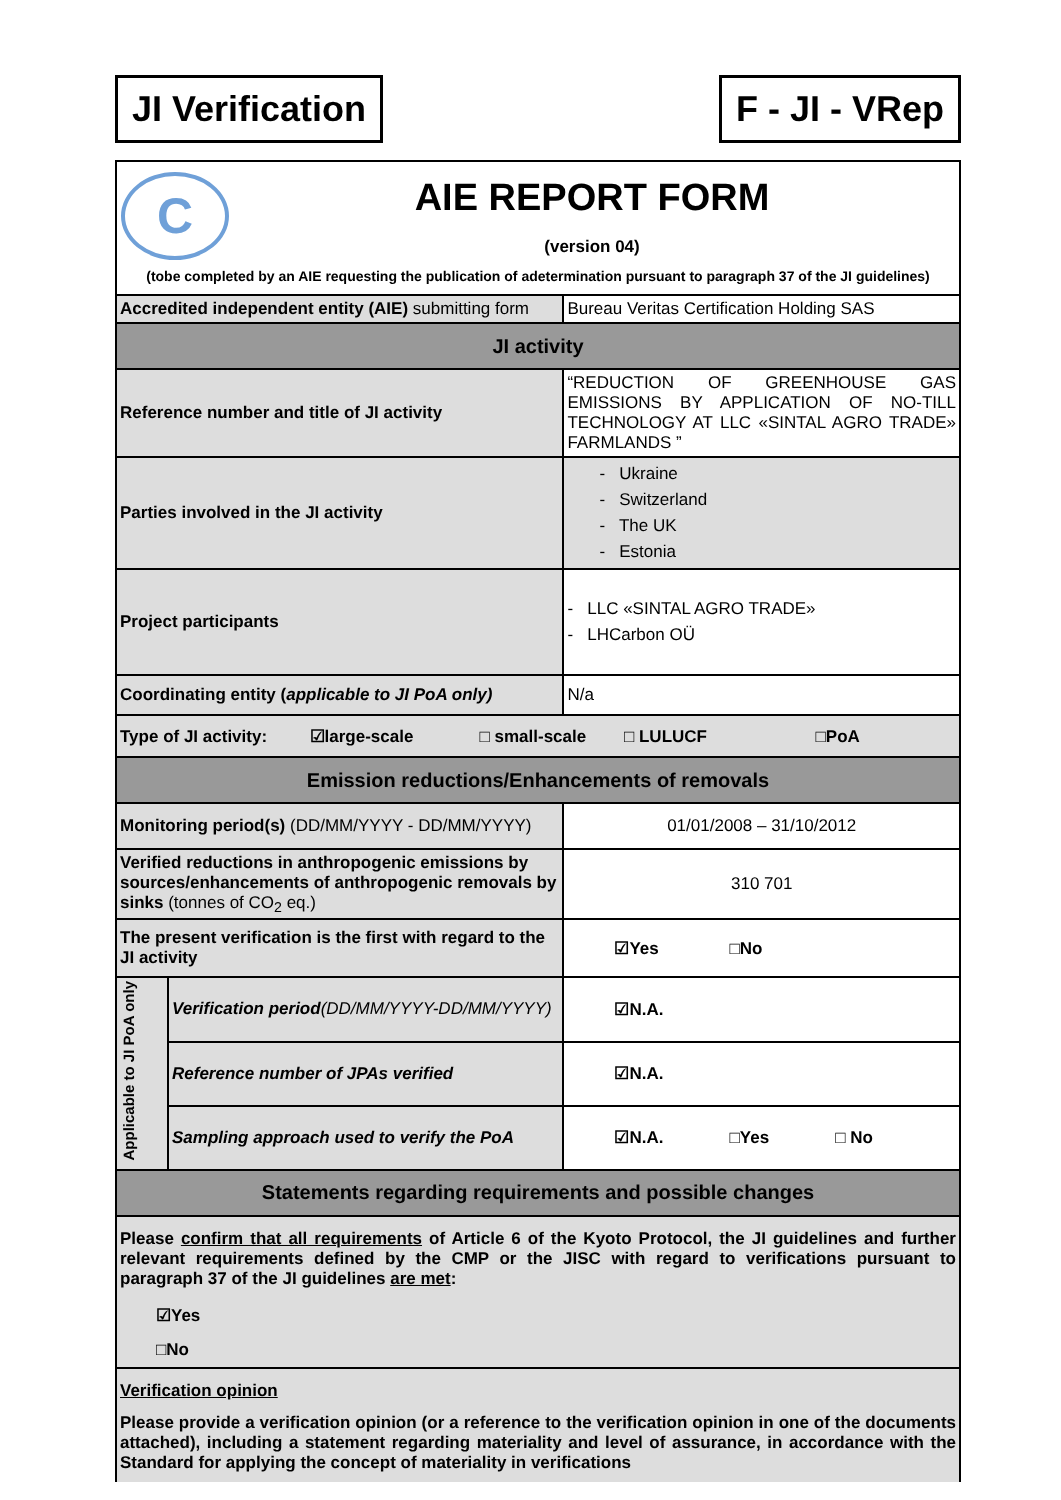JI Verification F - JI - VRep
| C AIE REPORT FORM (version 04) (tobe completed by an AIE requesting the publication of adetermination pursuant to paragraph 37 of the JI guidelines) | | |
| Accredited independent entity (AIE) submitting form | | Bureau Veritas Certification Holding SAS |
| JI activity | | |
| Reference number and title of JI activity | | “REDUCTION OF GREENHOUSE GAS EMISSIONS BY APPLICATION OF NO-TILL TECHNOLOGY AT LLC «SINTAL AGRO TRADE» FARMLANDS ” |
| Parties involved in the JI activity | | - Ukraine - Switzerland - The UK - Estonia |
| Project participants | | - LLC «SINTAL AGRO TRADE» - LHCarbon OÜ |
| Coordinating entity ( applicable to JI PoA only) | | N/a |
| Type of JI activity: ☑large-scale □ small-scale □ LULUCF □PoA | | |
| Emission reductions/Enhancements of removals | | |
| Monitoring period(s) (DD/MM/YYYY - DD/MM/YYYY) | | 01/01/2008 – 31/10/2012 |
| Verified reductions in anthropogenic emissions by sources/enhancements of anthropogenic removals by sinks (tonnes of CO<sub>2</sub> eq.) | | 310 701 |
| The present verification is the first with regard to the JI activity | | ☑Yes □No |
| Applicable to JI PoA only | Verification period (DD/MM/YYYY-DD/MM/YYYY) | ☑N.A. |
| | Reference number of JPAs verified | ☑N.A. |
| | Sampling approach used to verify the PoA | ☑N.A. □Yes □ No |
| Statements regarding requirements and possible changes | | |
| Please confirm that all requirements of Article 6 of the Kyoto Protocol, the JI guidelines and further relevant requirements defined by the CMP or the JISC with regard to verifications pursuant to paragraph 37 of the JI guidelines are met : ☑Yes □No | | |
| Verification opinion Please provide a verification opinion (or a reference to the verification opinion in one of the documents attached), including a statement regarding materiality and level of assurance, in accordance with the Standard for applying the concept of materiality in verifications | | |